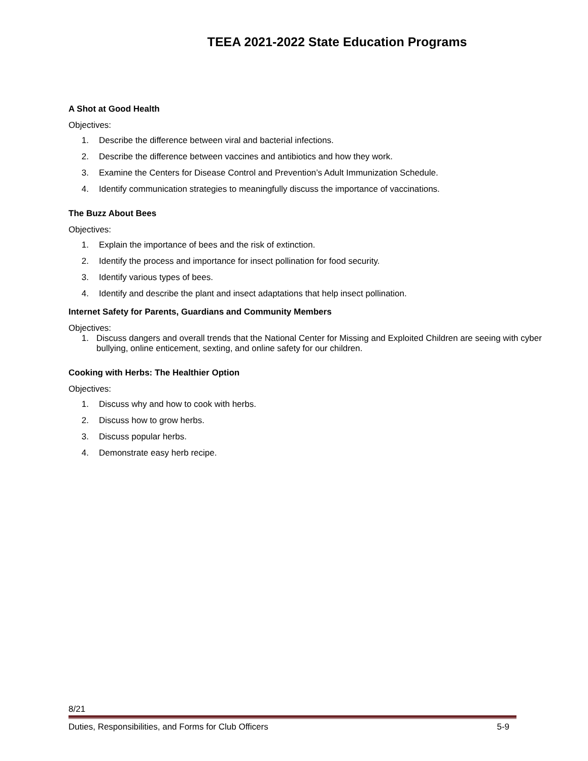TEEA 2021-2022 State Education Programs
A Shot at Good Health
Objectives:
1. Describe the difference between viral and bacterial infections.
2. Describe the difference between vaccines and antibiotics and how they work.
3. Examine the Centers for Disease Control and Prevention’s Adult Immunization Schedule.
4. Identify communication strategies to meaningfully discuss the importance of vaccinations.
The Buzz About Bees
Objectives:
1. Explain the importance of bees and the risk of extinction.
2. Identify the process and importance for insect pollination for food security.
3. Identify various types of bees.
4. Identify and describe the plant and insect adaptations that help insect pollination.
Internet Safety for Parents, Guardians and Community Members
Objectives:
1. Discuss dangers and overall trends that the National Center for Missing and Exploited Children are seeing with cyber bullying, online enticement, sexting, and online safety for our children.
Cooking with Herbs: The Healthier Option
Objectives:
1. Discuss why and how to cook with herbs.
2. Discuss how to grow herbs.
3. Discuss popular herbs.
4. Demonstrate easy herb recipe.
8/21
Duties, Responsibilities, and Forms for Club Officers 5-9